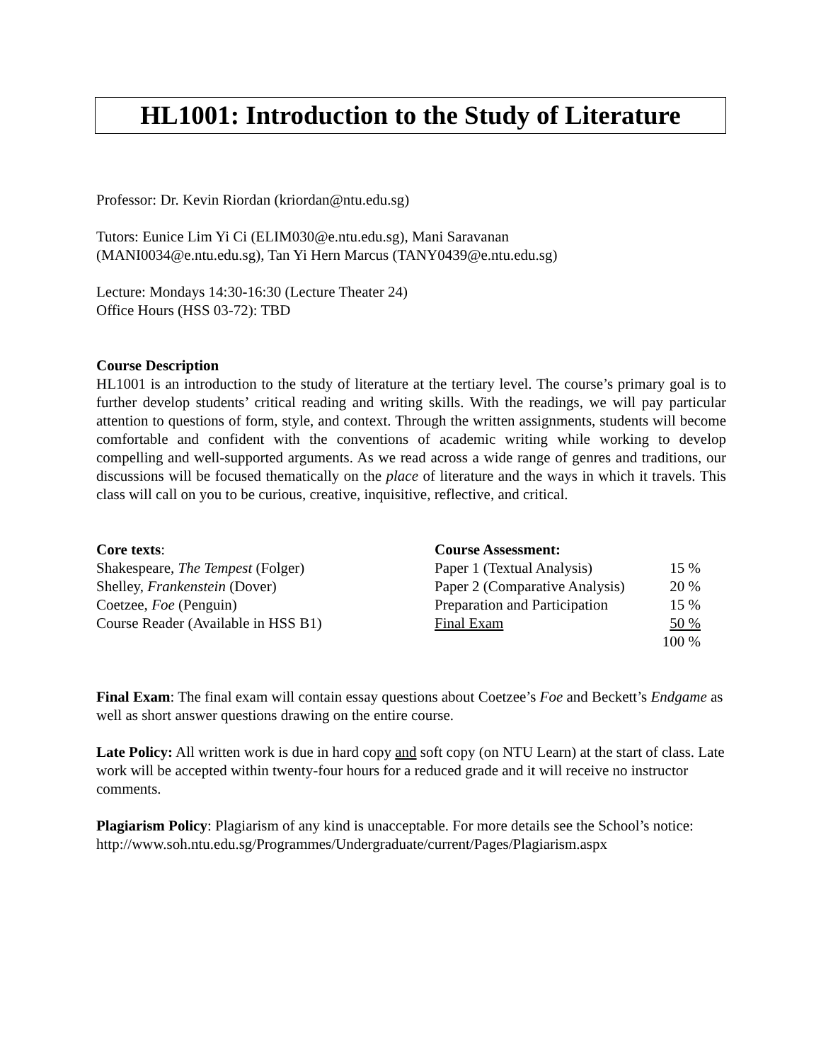HL1001: Introduction to the Study of Literature
Professor: Dr. Kevin Riordan (kriordan@ntu.edu.sg)
Tutors: Eunice Lim Yi Ci (ELIM030@e.ntu.edu.sg), Mani Saravanan
(MANI0034@e.ntu.edu.sg), Tan Yi Hern Marcus (TANY0439@e.ntu.edu.sg)
Lecture: Mondays 14:30-16:30 (Lecture Theater 24)
Office Hours (HSS 03-72): TBD
Course Description
HL1001 is an introduction to the study of literature at the tertiary level. The course’s primary goal is to further develop students’ critical reading and writing skills. With the readings, we will pay particular attention to questions of form, style, and context. Through the written assignments, students will become comfortable and confident with the conventions of academic writing while working to develop compelling and well-supported arguments. As we read across a wide range of genres and traditions, our discussions will be focused thematically on the place of literature and the ways in which it travels. This class will call on you to be curious, creative, inquisitive, reflective, and critical.
Core texts:
Shakespeare, The Tempest (Folger)
Shelley, Frankenstein (Dover)
Coetzee, Foe (Penguin)
Course Reader (Available in HSS B1)
| Course Assessment: | |
| Paper 1 (Textual Analysis) | 15 % |
| Paper 2 (Comparative Analysis) | 20 % |
| Preparation and Participation | 15 % |
| Final Exam | 50 % |
| | 100 % |
Final Exam: The final exam will contain essay questions about Coetzee’s Foe and Beckett’s Endgame as well as short answer questions drawing on the entire course.
Late Policy: All written work is due in hard copy and soft copy (on NTU Learn) at the start of class. Late work will be accepted within twenty-four hours for a reduced grade and it will receive no instructor comments.
Plagiarism Policy: Plagiarism of any kind is unacceptable. For more details see the School’s notice: http://www.soh.ntu.edu.sg/Programmes/Undergraduate/current/Pages/Plagiarism.aspx